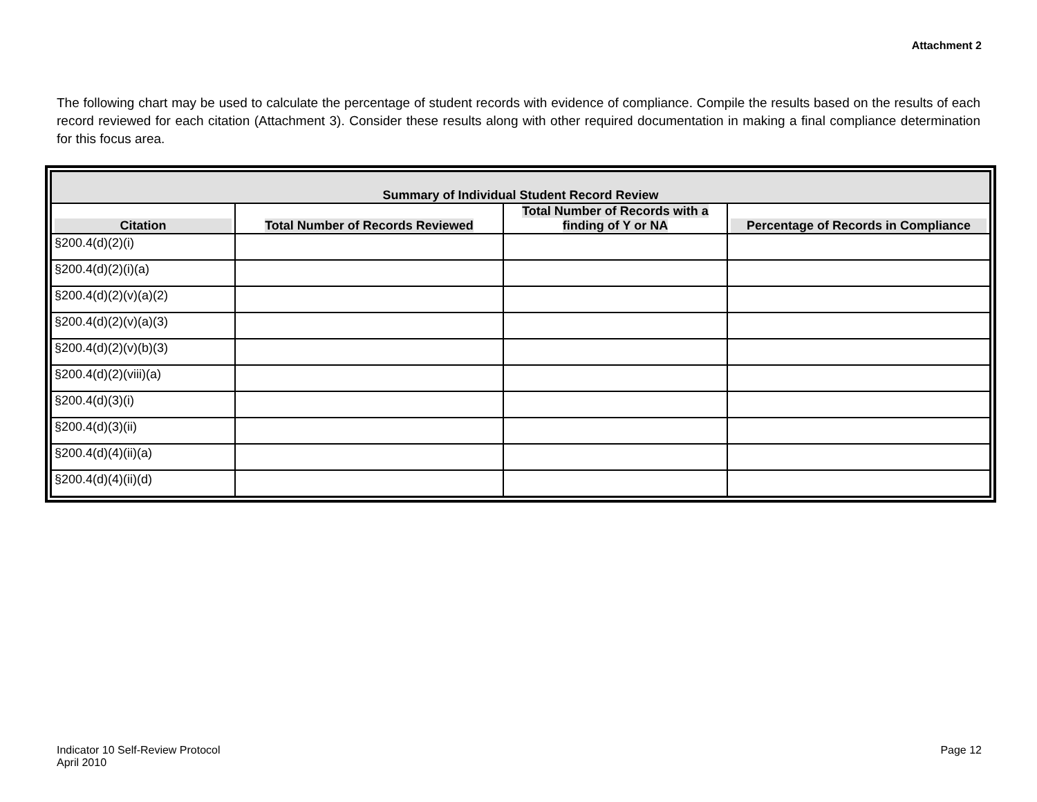Attachment 2
The following chart may be used to calculate the percentage of student records with evidence of compliance. Compile the results based on the results of each record reviewed for each citation (Attachment 3). Consider these results along with other required documentation in making a final compliance determination for this focus area.
| Summary of Individual Student Record Review | | | |
| Citation | Total Number of Records Reviewed | Total Number of Records with a finding of Y or NA | Percentage of Records in Compliance |
| §200.4(d)(2)(i) | | | |
| §200.4(d)(2)(i)(a) | | | |
| §200.4(d)(2)(v)(a)(2) | | | |
| §200.4(d)(2)(v)(a)(3) | | | |
| §200.4(d)(2)(v)(b)(3) | | | |
| §200.4(d)(2)(viii)(a) | | | |
| §200.4(d)(3)(i) | | | |
| §200.4(d)(3)(ii) | | | |
| §200.4(d)(4)(ii)(a) | | | |
| §200.4(d)(4)(ii)(d) | | | |
Indicator 10 Self-Review Protocol
April 2010
Page 12